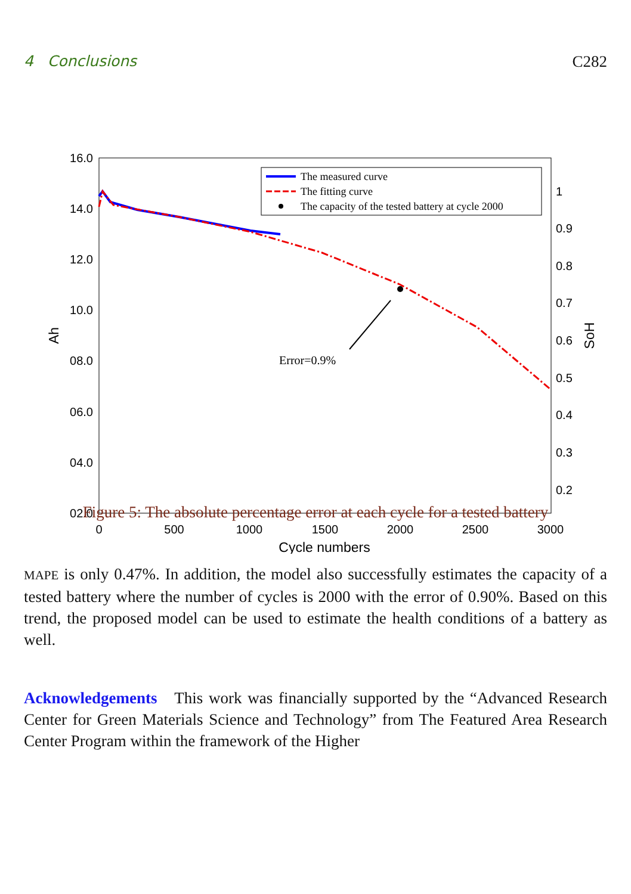4 Conclusions C282
16.0
14.0
12.0
10.0
08.0
06.0
04.0
02.0
1
0.9
0.8
0.7
0.6
0.5
0.4
0.3
0.2
0
500
1000
1500
2000
2500
3000
Cycle numbers
Ah
SoH
Error=0.9%
The measured curve
The fitting curve
The capacity of the tested battery at cycle 2000
Figure 5: The absolute percentage error at each cycle for a tested battery
MAPE is only 0.47%. In addition, the model also successfully estimates the capacity of a tested battery where the number of cycles is 2000 with the error of 0.90%. Based on this trend, the proposed model can be used to estimate the health conditions of a battery as well.
Acknowledgements This work was financially supported by the “Advanced Research Center for Green Materials Science and Technology” from The Featured Area Research Center Program within the framework of the Higher